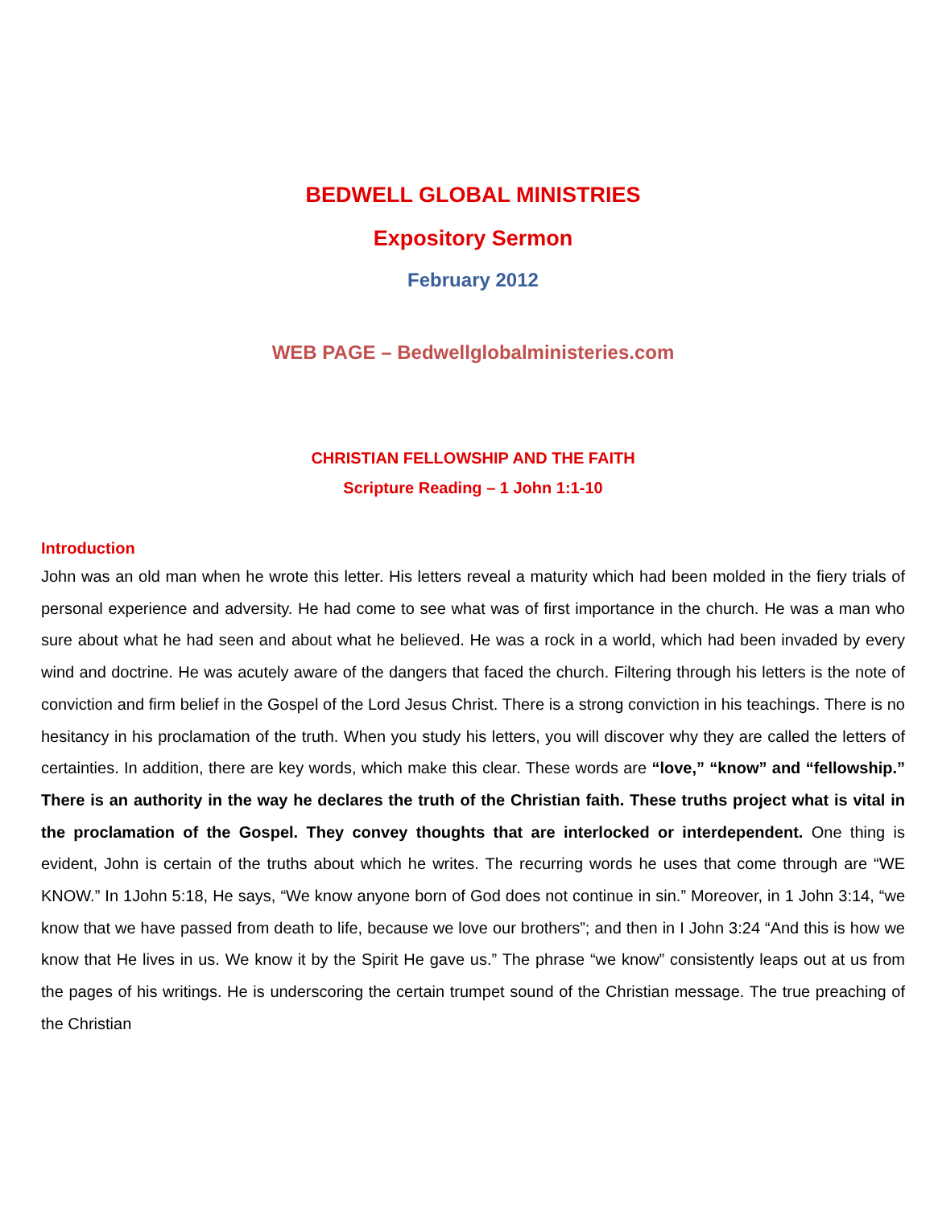BEDWELL GLOBAL MINISTRIES
Expository Sermon
February 2012
WEB PAGE – Bedwellglobalministeries.com
CHRISTIAN FELLOWSHIP AND THE FAITH
Scripture Reading – 1 John 1:1-10
Introduction
John was an old man when he wrote this letter. His letters reveal a maturity which had been molded in the fiery trials of personal experience and adversity. He had come to see what was of first importance in the church. He was a man who sure about what he had seen and about what he believed. He was a rock in a world, which had been invaded by every wind and doctrine. He was acutely aware of the dangers that faced the church. Filtering through his letters is the note of conviction and firm belief in the Gospel of the Lord Jesus Christ. There is a strong conviction in his teachings. There is no hesitancy in his proclamation of the truth. When you study his letters, you will discover why they are called the letters of certainties. In addition, there are key words, which make this clear. These words are “love,” “know” and “fellowship.” There is an authority in the way he declares the truth of the Christian faith. These truths project what is vital in the proclamation of the Gospel. They convey thoughts that are interlocked or interdependent. One thing is evident, John is certain of the truths about which he writes. The recurring words he uses that come through are “WE KNOW.” In 1John 5:18, He says, “We know anyone born of God does not continue in sin.” Moreover, in 1 John 3:14, “we know that we have passed from death to life, because we love our brothers”; and then in I John 3:24 “And this is how we know that He lives in us. We know it by the Spirit He gave us.” The phrase “we know” consistently leaps out at us from the pages of his writings. He is underscoring the certain trumpet sound of the Christian message. The true preaching of the Christian